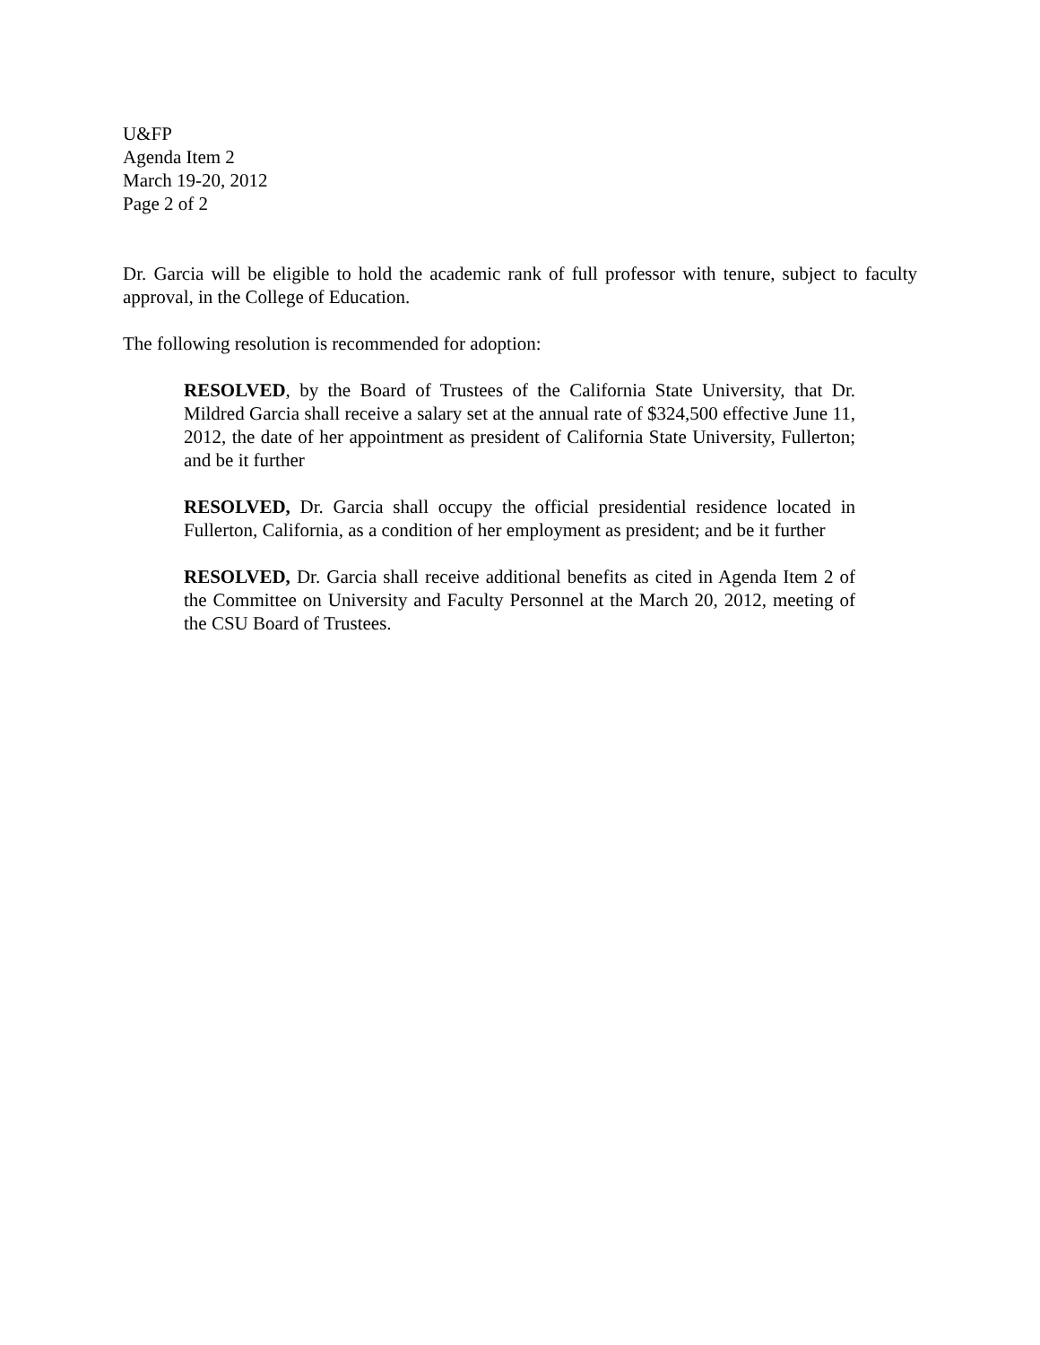U&FP
Agenda Item 2
March 19-20, 2012
Page 2 of 2
Dr. Garcia will be eligible to hold the academic rank of full professor with tenure, subject to faculty approval, in the College of Education.
The following resolution is recommended for adoption:
RESOLVED, by the Board of Trustees of the California State University, that Dr. Mildred Garcia shall receive a salary set at the annual rate of $324,500 effective June 11, 2012, the date of her appointment as president of California State University, Fullerton; and be it further
RESOLVED, Dr. Garcia shall occupy the official presidential residence located in Fullerton, California, as a condition of her employment as president; and be it further
RESOLVED, Dr. Garcia shall receive additional benefits as cited in Agenda Item 2 of the Committee on University and Faculty Personnel at the March 20, 2012, meeting of the CSU Board of Trustees.